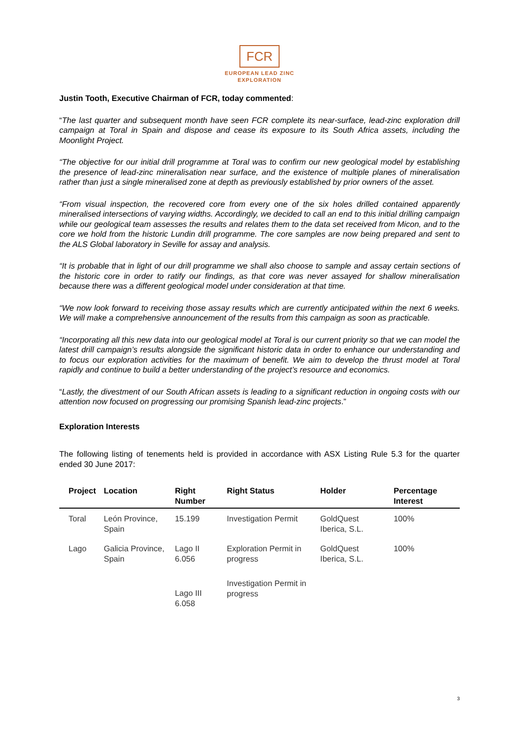FCR
EUROPEAN LEAD ZINC
EXPLORATION
Justin Tooth, Executive Chairman of FCR, today commented:
“The last quarter and subsequent month have seen FCR complete its near-surface, lead-zinc exploration drill campaign at Toral in Spain and dispose and cease its exposure to its South Africa assets, including the Moonlight Project.
“The objective for our initial drill programme at Toral was to confirm our new geological model by establishing the presence of lead-zinc mineralisation near surface, and the existence of multiple planes of mineralisation rather than just a single mineralised zone at depth as previously established by prior owners of the asset.
“From visual inspection, the recovered core from every one of the six holes drilled contained apparently mineralised intersections of varying widths. Accordingly, we decided to call an end to this initial drilling campaign while our geological team assesses the results and relates them to the data set received from Micon, and to the core we hold from the historic Lundin drill programme. The core samples are now being prepared and sent to the ALS Global laboratory in Seville for assay and analysis.
“It is probable that in light of our drill programme we shall also choose to sample and assay certain sections of the historic core in order to ratify our findings, as that core was never assayed for shallow mineralisation because there was a different geological model under consideration at that time.
“We now look forward to receiving those assay results which are currently anticipated within the next 6 weeks. We will make a comprehensive announcement of the results from this campaign as soon as practicable.
“Incorporating all this new data into our geological model at Toral is our current priority so that we can model the latest drill campaign’s results alongside the significant historic data in order to enhance our understanding and to focus our exploration activities for the maximum of benefit. We aim to develop the thrust model at Toral rapidly and continue to build a better understanding of the project’s resource and economics.
“Lastly, the divestment of our South African assets is leading to a significant reduction in ongoing costs with our attention now focused on progressing our promising Spanish lead-zinc projects.”
Exploration Interests
The following listing of tenements held is provided in accordance with ASX Listing Rule 5.3 for the quarter ended 30 June 2017:
| Project | Location | Right Number | Right Status | Holder | Percentage Interest |
| --- | --- | --- | --- | --- | --- |
| Toral | León Province, Spain | 15.199 | Investigation Permit | GoldQuest Iberica, S.L. | 100% |
| Lago | Galicia Province, Spain | Lago II 6.056 | Exploration Permit in progress | GoldQuest Iberica, S.L. | 100% |
| | | Lago III 6.058 | Investigation Permit in progress | | |
3